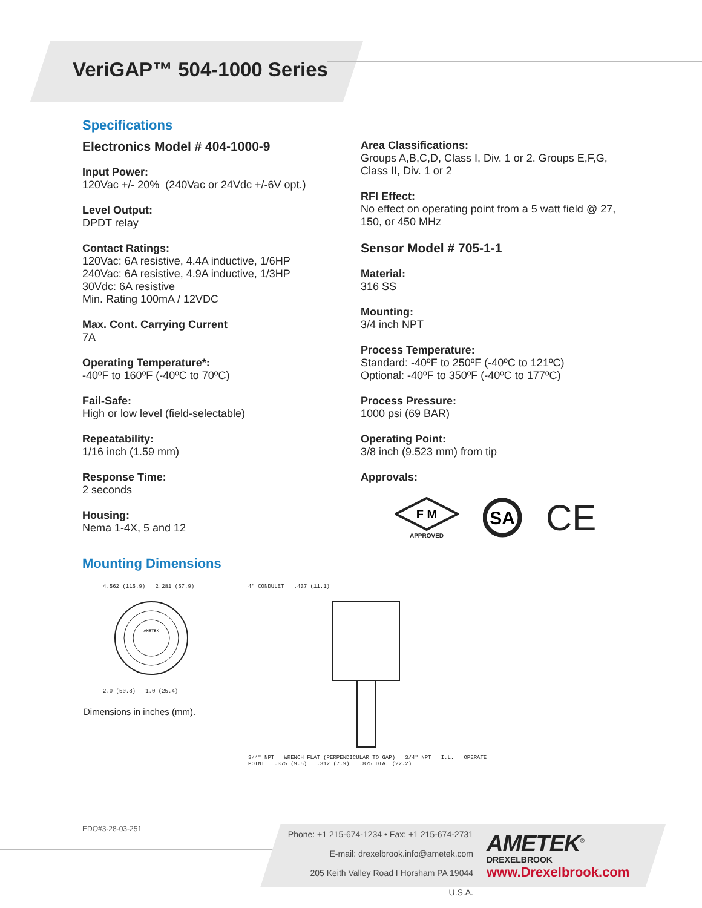VeriGAP™ 504-1000 Series
Specifications
Electronics Model # 404-1000-9
Input Power:
120Vac +/- 20% (240Vac or 24Vdc +/-6V opt.)
Level Output:
DPDT relay
Contact Ratings:
120Vac: 6A resistive, 4.4A inductive, 1/6HP
240Vac: 6A resistive, 4.9A inductive, 1/3HP
30Vdc: 6A resistive
Min. Rating 100mA / 12VDC
Max. Cont. Carrying Current
7A
Operating Temperature*:
-40ºF to 160ºF (-40ºC to 70ºC)
Fail-Safe:
High or low level (field-selectable)
Repeatability:
1/16 inch (1.59 mm)
Response Time:
2 seconds
Housing:
Nema 1-4X, 5 and 12
Area Classifications:
Groups A,B,C,D, Class I, Div. 1 or 2. Groups E,F,G, Class II, Div. 1 or 2
RFI Effect:
No effect on operating point from a 5 watt field @ 27, 150, or 450 MHz
Sensor Model # 705-1-1
Material:
316 SS
Mounting:
3/4 inch NPT
Process Temperature:
Standard: -40ºF to 250ºF (-40ºC to 121ºC)
Optional: -40ºF to 350ºF (-40ºC to 177ºC)
Process Pressure:
1000 psi (69 BAR)
Operating Point:
3/8 inch (9.523 mm) from tip
Approvals:
F M
APPROVED
SA
CE
Mounting Dimensions
4.562 (115.9) 2.281 (57.9)
AMETEK
2.0 (50.8) 1.0 (25.4)
Dimensions in inches (mm).
4" CONDULET .437 (11.1)
3/4" NPT WRENCH FLAT (PERPENDICULAR TO GAP) 3/4" NPT I.L. OPERATE POINT .375 (9.5) .312 (7.9) .875 DIA. (22.2)
EDO#3-28-03-251
Phone: +1 215-674-1234 • Fax: +1 215-674-2731
E-mail: drexelbrook.info@ametek.com
205 Keith Valley Road I Horsham PA 19044 U.S.A.
AMETEK<sup>®</sup>
DREXELBROOK
www.Drexelbrook.com